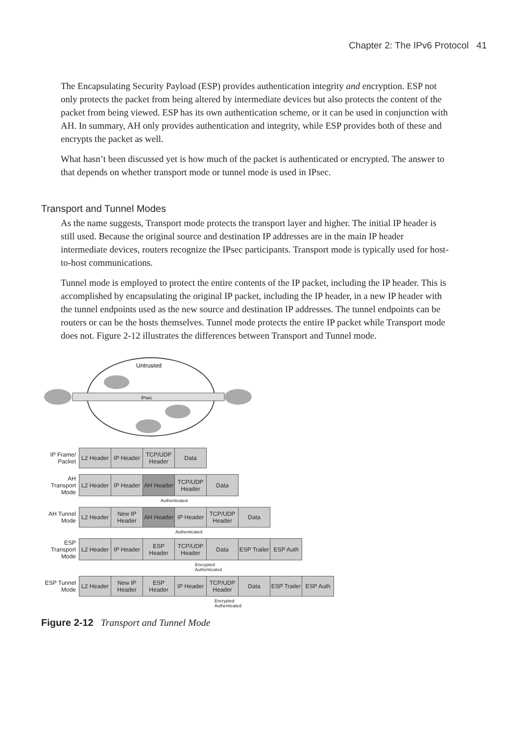Chapter 2: The IPv6 Protocol 41
The Encapsulating Security Payload (ESP) provides authentication integrity and encryption. ESP not only protects the packet from being altered by intermediate devices but also protects the content of the packet from being viewed. ESP has its own authentication scheme, or it can be used in conjunction with AH. In summary, AH only provides authentication and integrity, while ESP provides both of these and encrypts the packet as well.
What hasn’t been discussed yet is how much of the packet is authenticated or encrypted. The answer to that depends on whether transport mode or tunnel mode is used in IPsec.
Transport and Tunnel Modes
As the name suggests, Transport mode protects the transport layer and higher. The initial IP header is still used. Because the original source and destination IP addresses are in the main IP header intermediate devices, routers recognize the IPsec participants. Transport mode is typically used for host-to-host communications.
Tunnel mode is employed to protect the entire contents of the IP packet, including the IP header. This is accomplished by encapsulating the original IP packet, including the IP header, in a new IP header with the tunnel endpoints used as the new source and destination IP addresses. The tunnel endpoints can be routers or can be the hosts themselves. Tunnel mode protects the entire IP packet while Transport mode does not. Figure 2-12 illustrates the differences between Transport and Tunnel mode.
Untrusted
IPsec
| IP Frame/ Packet | L2 Header | IP Header | TCP/UDP Header | Data |
| AH Transport Mode | L2 Header | IP Header | AH Header | TCP/UDP Header | Data |
Authenticated
| AH Tunnel Mode | L2 Header | New IP Header | AH Header | IP Header | TCP/UDP Header | Data |
Authenticated
| ESP Transport Mode | L2 Header | IP Header | ESP Header | TCP/UDP Header | Data | ESP Trailer | ESP Auth |
Encrypted
Authenticated
| ESP Tunnel Mode | L2 Header | New IP Header | ESP Header | IP Header | TCP/UDP Header | Data | ESP Trailer | ESP Auth |
Encrypted
Authenticated
Figure 2-12 Transport and Tunnel Mode